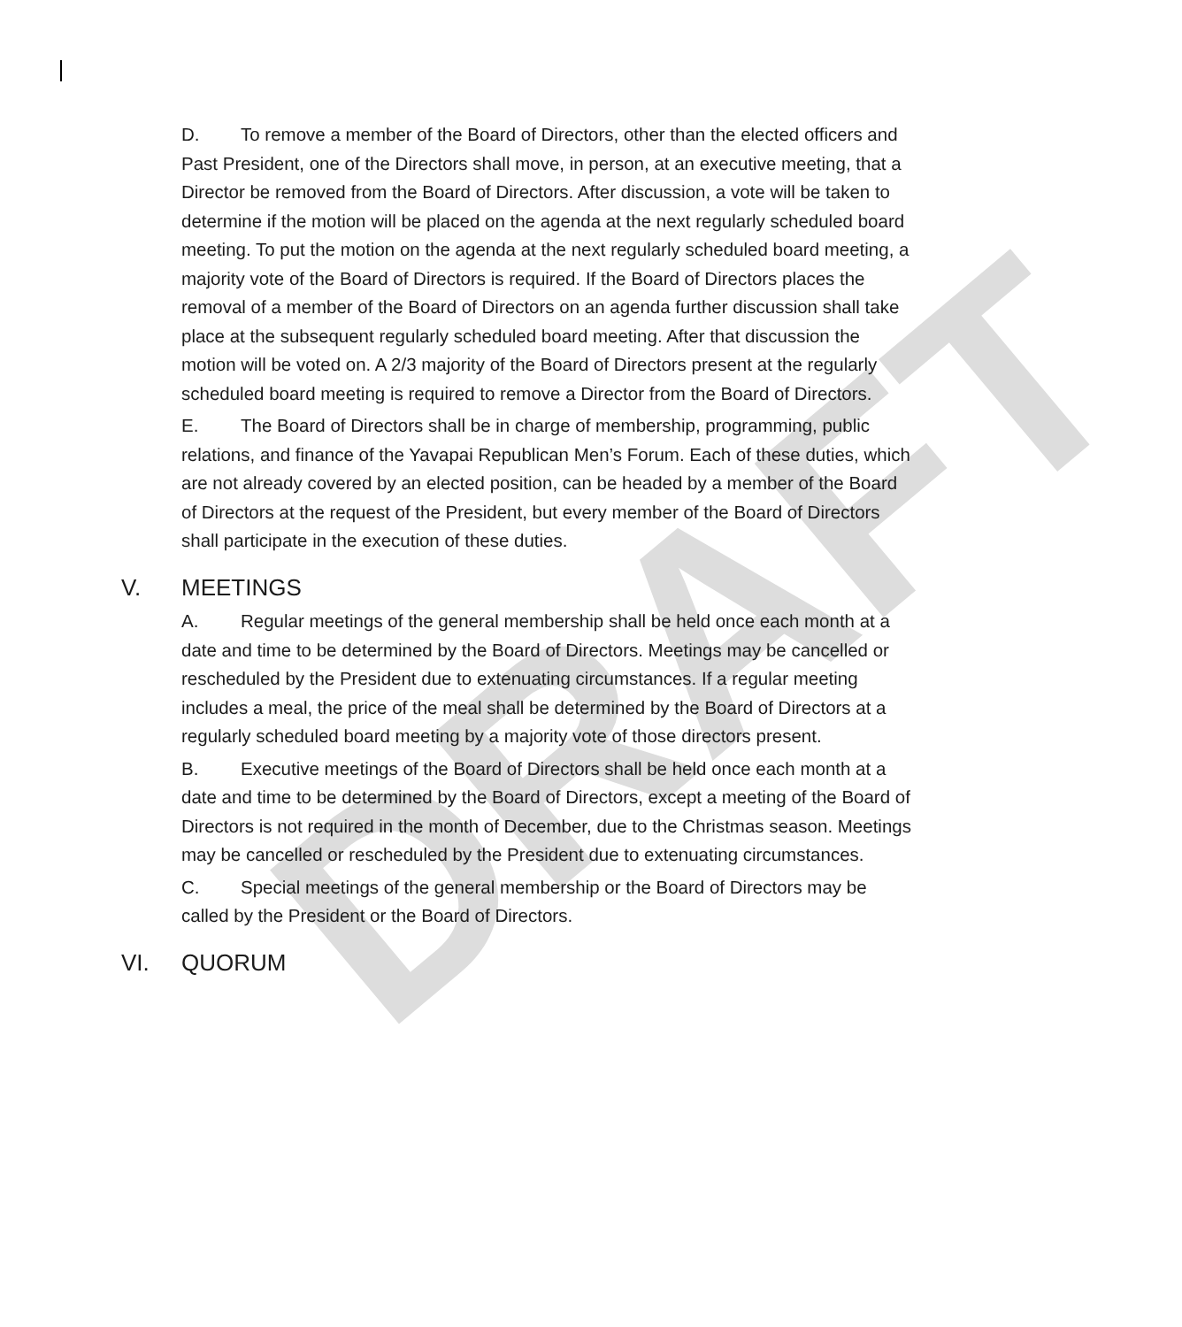DRAFT
D. To remove a member of the Board of Directors, other than the elected officers and Past President, one of the Directors shall move, in person, at an executive meeting, that a Director be removed from the Board of Directors. After discussion, a vote will be taken to determine if the motion will be placed on the agenda at the next regularly scheduled board meeting. To put the motion on the agenda at the next regularly scheduled board meeting, a majority vote of the Board of Directors is required. If the Board of Directors places the removal of a member of the Board of Directors on an agenda further discussion shall take place at the subsequent regularly scheduled board meeting. After that discussion the motion will be voted on. A 2/3 majority of the Board of Directors present at the regularly scheduled board meeting is required to remove a Director from the Board of Directors.
E. The Board of Directors shall be in charge of membership, programming, public relations, and finance of the Yavapai Republican Men’s Forum. Each of these duties, which are not already covered by an elected position, can be headed by a member of the Board of Directors at the request of the President, but every member of the Board of Directors shall participate in the execution of these duties.
V. MEETINGS
A. Regular meetings of the general membership shall be held once each month at a date and time to be determined by the Board of Directors. Meetings may be cancelled or rescheduled by the President due to extenuating circumstances. If a regular meeting includes a meal, the price of the meal shall be determined by the Board of Directors at a regularly scheduled board meeting by a majority vote of those directors present.
B. Executive meetings of the Board of Directors shall be held once each month at a date and time to be determined by the Board of Directors, except a meeting of the Board of Directors is not required in the month of December, due to the Christmas season. Meetings may be cancelled or rescheduled by the President due to extenuating circumstances.
C. Special meetings of the general membership or the Board of Directors may be called by the President or the Board of Directors.
VI. QUORUM